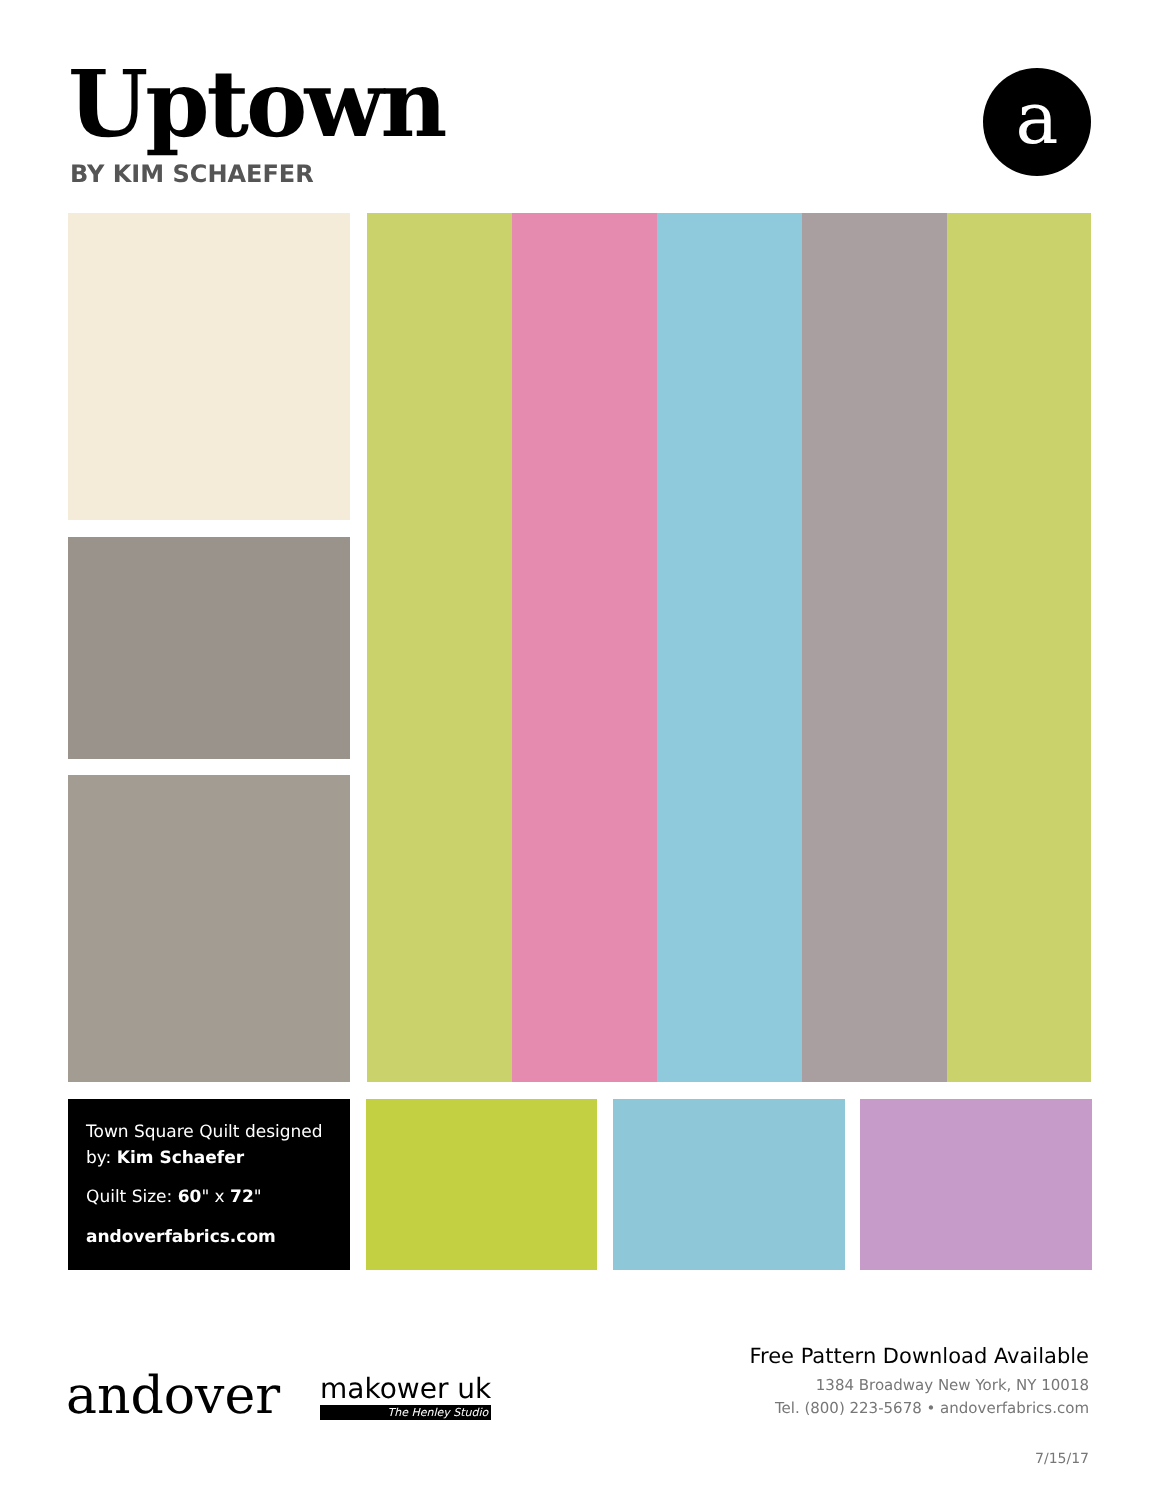Uptown
BY KIM SCHAEFER
a
Town Square Quilt designed by: Kim Schaefer
Quilt Size: 60" x 72"
andoverfabrics.com
andover makower uk
The Henley Studio
Free Pattern Download Available
1384 Broadway New York, NY 10018
Tel. (800) 223-5678 • andoverfabrics.com
7/15/17